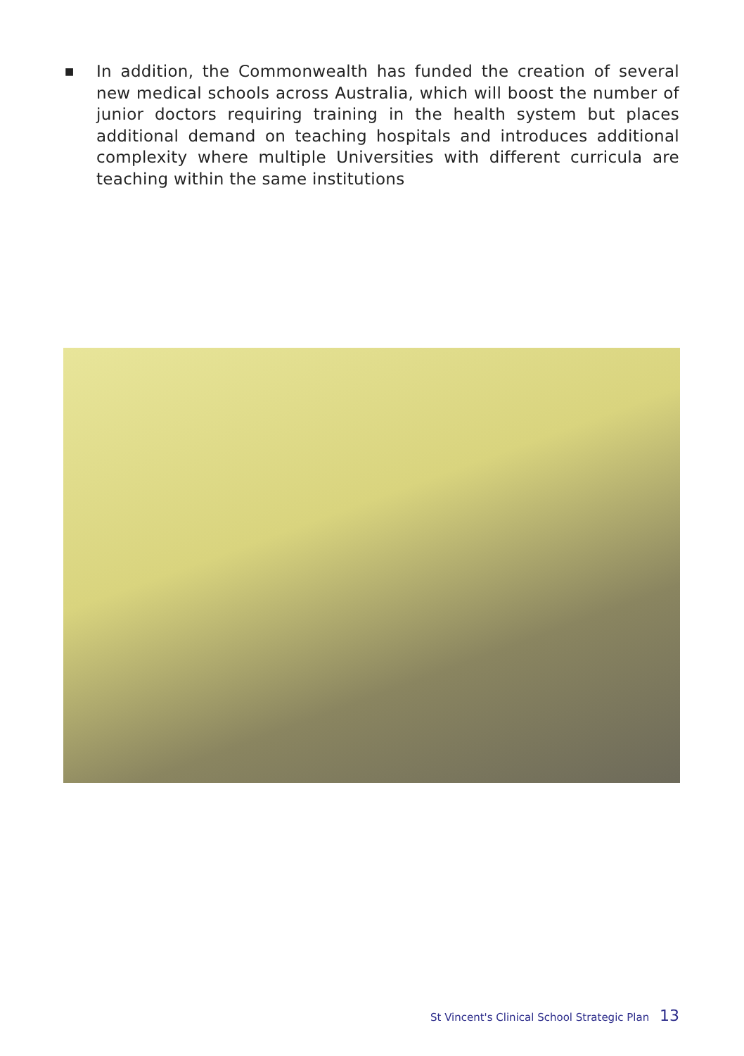■
In addition, the Commonwealth has funded the creation of several new medical schools across Australia, which will boost the number of junior doctors requiring training in the health system but places additional demand on teaching hospitals and introduces additional complexity where multiple Universities with different curricula are teaching within the same institutions
St Vincent's Clinical School Strategic Plan 13